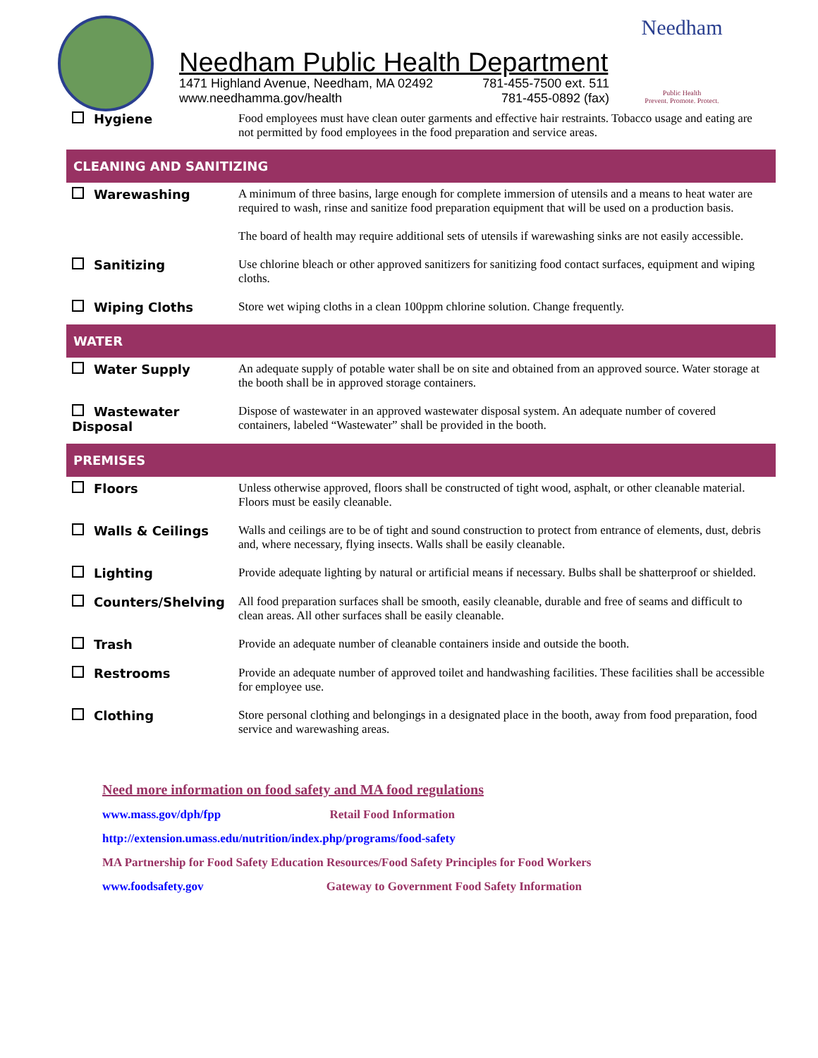Needham Public Health Department
1471 Highland Avenue, Needham, MA 02492 781-455-7500 ext. 511
www.needhamma.gov/health 781-455-0892 (fax)
Needham
Public Health
Prevent. Promote. Protect.
| Hygiene | Food employees must have clean outer garments and effective hair restraints. Tobacco usage and eating are not permitted by food employees in the food preparation and service areas. |
| CLEANING AND SANITIZING | |
| Warewashing | A minimum of three basins, large enough for complete immersion of utensils and a means to heat water are required to wash, rinse and sanitize food preparation equipment that will be used on a production basis. The board of health may require additional sets of utensils if warewashing sinks are not easily accessible. |
| Sanitizing | Use chlorine bleach or other approved sanitizers for sanitizing food contact surfaces, equipment and wiping cloths. |
| Wiping Cloths | Store wet wiping cloths in a clean 100ppm chlorine solution. Change frequently. |
| WATER | |
| Water Supply | An adequate supply of potable water shall be on site and obtained from an approved source. Water storage at the booth shall be in approved storage containers. |
| Wastewater Disposal | Dispose of wastewater in an approved wastewater disposal system. An adequate number of covered containers, labeled “Wastewater” shall be provided in the booth. |
| PREMISES | |
| Floors | Unless otherwise approved, floors shall be constructed of tight wood, asphalt, or other cleanable material. Floors must be easily cleanable. |
| Walls & Ceilings | Walls and ceilings are to be of tight and sound construction to protect from entrance of elements, dust, debris and, where necessary, flying insects. Walls shall be easily cleanable. |
| Lighting | Provide adequate lighting by natural or artificial means if necessary. Bulbs shall be shatterproof or shielded. |
| Counters/Shelving | All food preparation surfaces shall be smooth, easily cleanable, durable and free of seams and difficult to clean areas. All other surfaces shall be easily cleanable. |
| Trash | Provide an adequate number of cleanable containers inside and outside the booth. |
| Restrooms | Provide an adequate number of approved toilet and handwashing facilities. These facilities shall be accessible for employee use. |
| Clothing | Store personal clothing and belongings in a designated place in the booth, away from food preparation, food service and warewashing areas. |
Need more information on food safety and MA food regulations
www.mass.gov/dph/fpp Retail Food Information
http://extension.umass.edu/nutrition/index.php/programs/food-safety
MA Partnership for Food Safety Education Resources/Food Safety Principles for Food Workers
www.foodsafety.gov Gateway to Government Food Safety Information